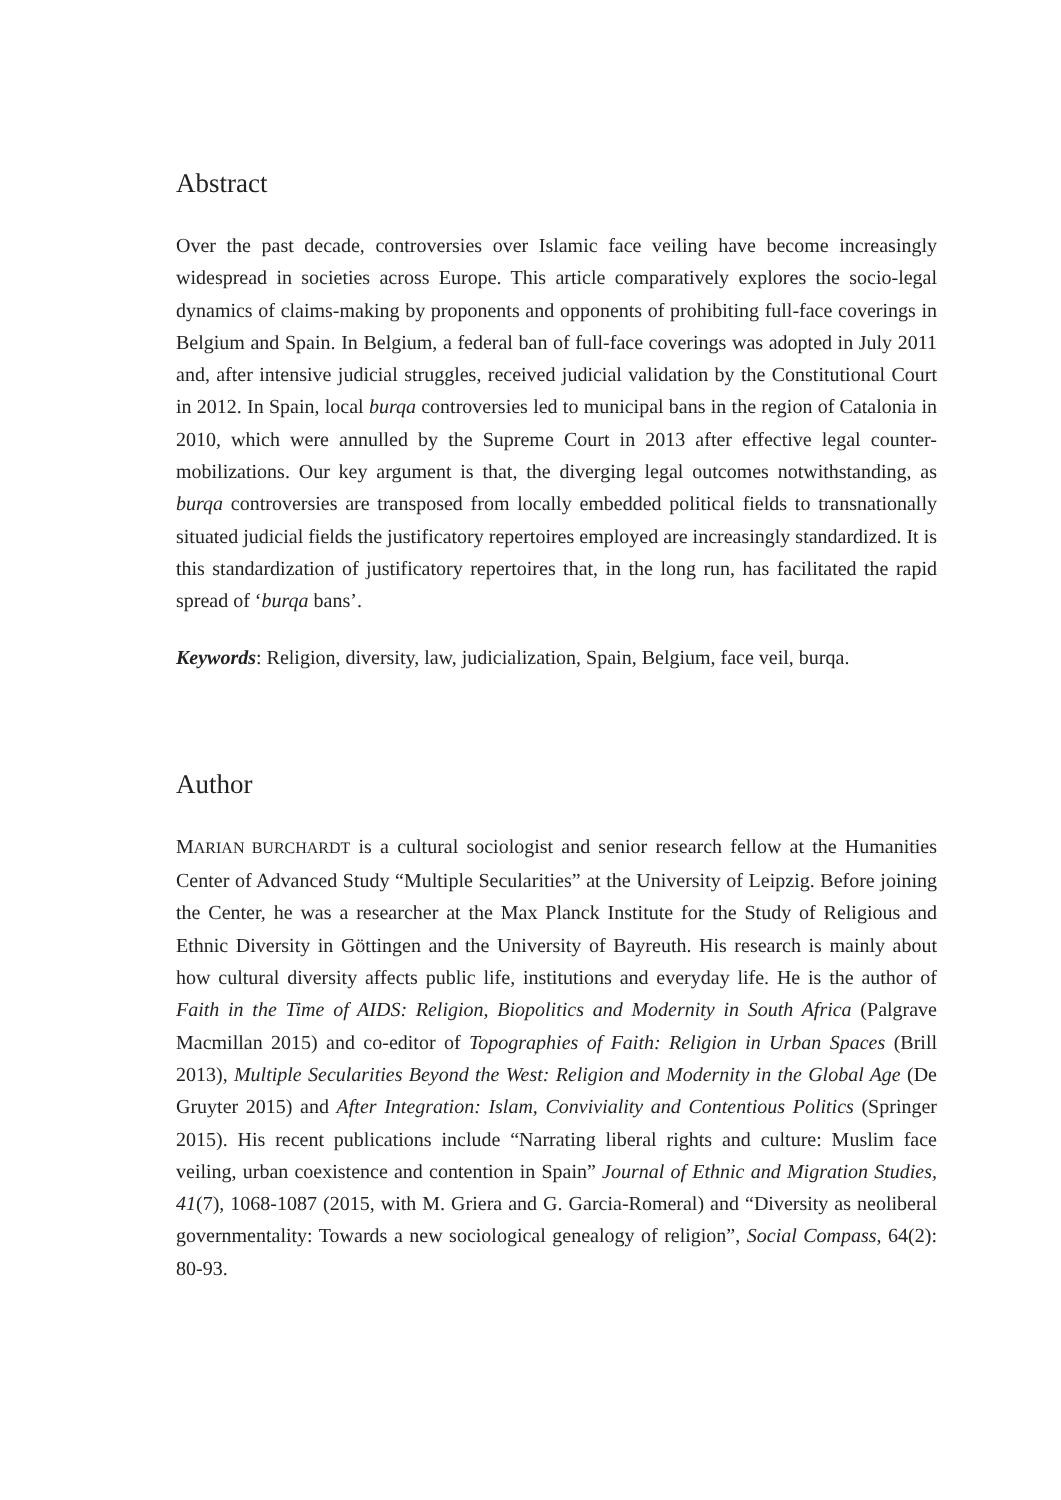Abstract
Over the past decade, controversies over Islamic face veiling have become increasingly widespread in societies across Europe. This article comparatively explores the socio-legal dynamics of claims-making by proponents and opponents of prohibiting full-face coverings in Belgium and Spain. In Belgium, a federal ban of full-face coverings was adopted in July 2011 and, after intensive judicial struggles, received judicial validation by the Constitutional Court in 2012. In Spain, local burqa controversies led to municipal bans in the region of Catalonia in 2010, which were annulled by the Supreme Court in 2013 after effective legal counter-mobilizations. Our key argument is that, the diverging legal outcomes notwithstanding, as burqa controversies are transposed from locally embedded political fields to transnationally situated judicial fields the justificatory repertoires employed are increasingly standardized. It is this standardization of justificatory repertoires that, in the long run, has facilitated the rapid spread of ‘burqa bans’.
Keywords: Religion, diversity, law, judicialization, Spain, Belgium, face veil, burqa.
Author
MARIAN BURCHARDT is a cultural sociologist and senior research fellow at the Humanities Center of Advanced Study “Multiple Secularities” at the University of Leipzig. Before joining the Center, he was a researcher at the Max Planck Institute for the Study of Religious and Ethnic Diversity in Göttingen and the University of Bayreuth. His research is mainly about how cultural diversity affects public life, institutions and everyday life. He is the author of Faith in the Time of AIDS: Religion, Biopolitics and Modernity in South Africa (Palgrave Macmillan 2015) and co-editor of Topographies of Faith: Religion in Urban Spaces (Brill 2013), Multiple Secularities Beyond the West: Religion and Modernity in the Global Age (De Gruyter 2015) and After Integration: Islam, Conviviality and Contentious Politics (Springer 2015). His recent publications include “Narrating liberal rights and culture: Muslim face veiling, urban coexistence and contention in Spain” Journal of Ethnic and Migration Studies, 41(7), 1068-1087 (2015, with M. Griera and G. Garcia-Romeral) and “Diversity as neoliberal governmentality: Towards a new sociological genealogy of religion”, Social Compass, 64(2): 80-93.